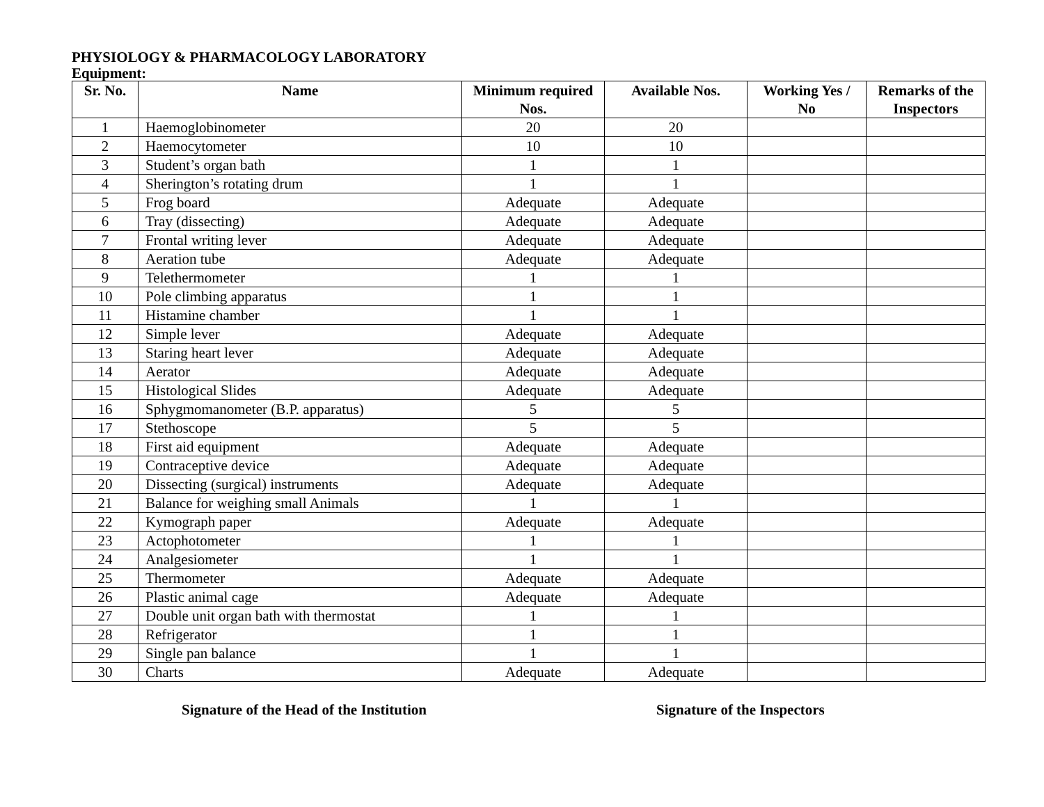PHYSIOLOGY & PHARMACOLOGY LABORATORY
Equipment:
| Sr. No. | Name | Minimum required Nos. | Available Nos. | Working Yes / No | Remarks of the Inspectors |
| --- | --- | --- | --- | --- | --- |
| 1 | Haemoglobinometer | 20 | 20 | | |
| 2 | Haemocytometer | 10 | 10 | | |
| 3 | Student’s organ bath | 1 | 1 | | |
| 4 | Sherington’s rotating drum | 1 | 1 | | |
| 5 | Frog board | Adequate | Adequate | | |
| 6 | Tray (dissecting) | Adequate | Adequate | | |
| 7 | Frontal writing lever | Adequate | Adequate | | |
| 8 | Aeration tube | Adequate | Adequate | | |
| 9 | Telethermometer | 1 | 1 | | |
| 10 | Pole climbing apparatus | 1 | 1 | | |
| 11 | Histamine chamber | 1 | 1 | | |
| 12 | Simple lever | Adequate | Adequate | | |
| 13 | Staring heart lever | Adequate | Adequate | | |
| 14 | Aerator | Adequate | Adequate | | |
| 15 | Histological Slides | Adequate | Adequate | | |
| 16 | Sphygmomanometer (B.P. apparatus) | 5 | 5 | | |
| 17 | Stethoscope | 5 | 5 | | |
| 18 | First aid equipment | Adequate | Adequate | | |
| 19 | Contraceptive device | Adequate | Adequate | | |
| 20 | Dissecting (surgical) instruments | Adequate | Adequate | | |
| 21 | Balance for weighing small Animals | 1 | 1 | | |
| 22 | Kymograph paper | Adequate | Adequate | | |
| 23 | Actophotometer | 1 | 1 | | |
| 24 | Analgesiometer | 1 | 1 | | |
| 25 | Thermometer | Adequate | Adequate | | |
| 26 | Plastic animal cage | Adequate | Adequate | | |
| 27 | Double unit organ bath with thermostat | 1 | 1 | | |
| 28 | Refrigerator | 1 | 1 | | |
| 29 | Single pan balance | 1 | 1 | | |
| 30 | Charts | Adequate | Adequate | | |
Signature of the Head of the Institution Signature of the Inspectors